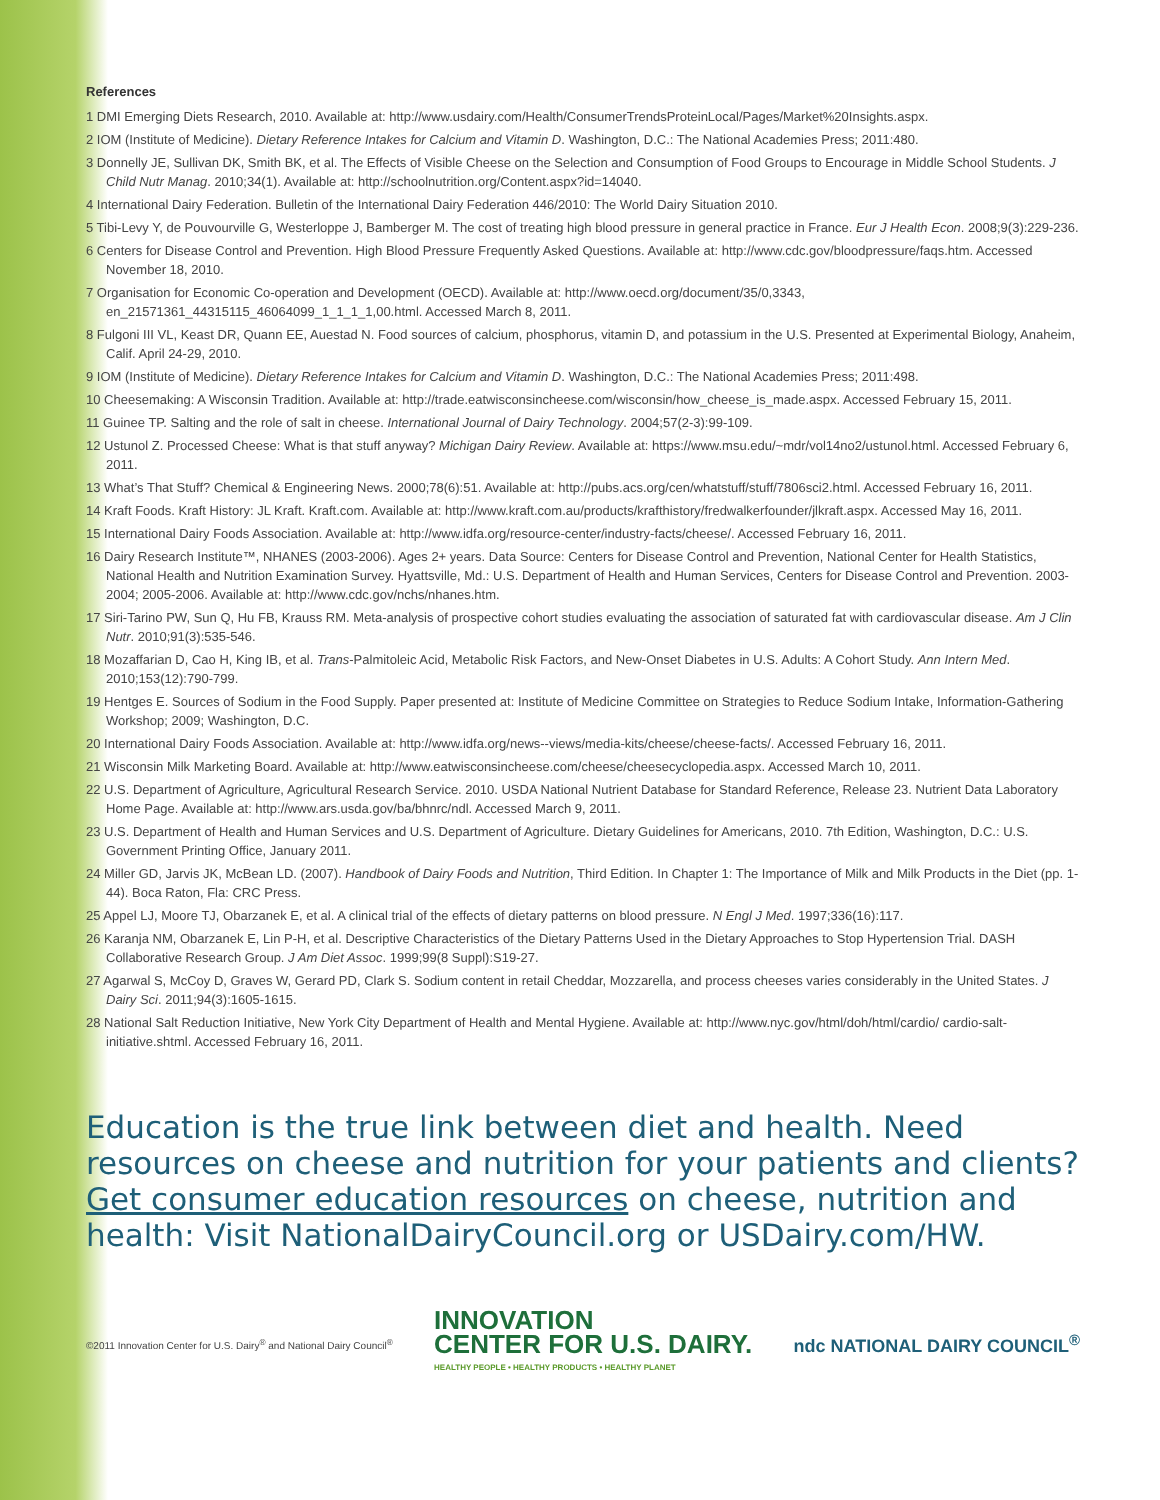References
1 DMI Emerging Diets Research, 2010. Available at: http://www.usdairy.com/Health/ConsumerTrendsProteinLocal/Pages/Market%20Insights.aspx.
2 IOM (Institute of Medicine). Dietary Reference Intakes for Calcium and Vitamin D. Washington, D.C.: The National Academies Press; 2011:480.
3 Donnelly JE, Sullivan DK, Smith BK, et al. The Effects of Visible Cheese on the Selection and Consumption of Food Groups to Encourage in Middle School Students. J Child Nutr Manag. 2010;34(1). Available at: http://schoolnutrition.org/Content.aspx?id=14040.
4 International Dairy Federation. Bulletin of the International Dairy Federation 446/2010: The World Dairy Situation 2010.
5 Tibi-Levy Y, de Pouvourville G, Westerloppe J, Bamberger M. The cost of treating high blood pressure in general practice in France. Eur J Health Econ. 2008;9(3):229-236.
6 Centers for Disease Control and Prevention. High Blood Pressure Frequently Asked Questions. Available at: http://www.cdc.gov/bloodpressure/faqs.htm. Accessed November 18, 2010.
7 Organisation for Economic Co-operation and Development (OECD). Available at: http://www.oecd.org/document/35/0,3343, en_21571361_44315115_46064099_1_1_1_1,00.html. Accessed March 8, 2011.
8 Fulgoni III VL, Keast DR, Quann EE, Auestad N. Food sources of calcium, phosphorus, vitamin D, and potassium in the U.S. Presented at Experimental Biology, Anaheim, Calif. April 24-29, 2010.
9 IOM (Institute of Medicine). Dietary Reference Intakes for Calcium and Vitamin D. Washington, D.C.: The National Academies Press; 2011:498.
10 Cheesemaking: A Wisconsin Tradition. Available at: http://trade.eatwisconsincheese.com/wisconsin/how_cheese_is_made.aspx. Accessed February 15, 2011.
11 Guinee TP. Salting and the role of salt in cheese. International Journal of Dairy Technology. 2004;57(2-3):99-109.
12 Ustunol Z. Processed Cheese: What is that stuff anyway? Michigan Dairy Review. Available at: https://www.msu.edu/~mdr/vol14no2/ustunol.html. Accessed February 6, 2011.
13 What’s That Stuff? Chemical & Engineering News. 2000;78(6):51. Available at: http://pubs.acs.org/cen/whatstuff/stuff/7806sci2.html. Accessed February 16, 2011.
14 Kraft Foods. Kraft History: JL Kraft. Kraft.com. Available at: http://www.kraft.com.au/products/krafthistory/fredwalkerfounder/jlkraft.aspx. Accessed May 16, 2011.
15 International Dairy Foods Association. Available at: http://www.idfa.org/resource-center/industry-facts/cheese/. Accessed February 16, 2011.
16 Dairy Research Institute™, NHANES (2003-2006). Ages 2+ years. Data Source: Centers for Disease Control and Prevention, National Center for Health Statistics, National Health and Nutrition Examination Survey. Hyattsville, Md.: U.S. Department of Health and Human Services, Centers for Disease Control and Prevention. 2003-2004; 2005-2006. Available at: http://www.cdc.gov/nchs/nhanes.htm.
17 Siri-Tarino PW, Sun Q, Hu FB, Krauss RM. Meta-analysis of prospective cohort studies evaluating the association of saturated fat with cardiovascular disease. Am J Clin Nutr. 2010;91(3):535-546.
18 Mozaffarian D, Cao H, King IB, et al. Trans-Palmitoleic Acid, Metabolic Risk Factors, and New-Onset Diabetes in U.S. Adults: A Cohort Study. Ann Intern Med. 2010;153(12):790-799.
19 Hentges E. Sources of Sodium in the Food Supply. Paper presented at: Institute of Medicine Committee on Strategies to Reduce Sodium Intake, Information-Gathering Workshop; 2009; Washington, D.C.
20 International Dairy Foods Association. Available at: http://www.idfa.org/news--views/media-kits/cheese/cheese-facts/. Accessed February 16, 2011.
21 Wisconsin Milk Marketing Board. Available at: http://www.eatwisconsincheese.com/cheese/cheesecyclopedia.aspx. Accessed March 10, 2011.
22 U.S. Department of Agriculture, Agricultural Research Service. 2010. USDA National Nutrient Database for Standard Reference, Release 23. Nutrient Data Laboratory Home Page. Available at: http://www.ars.usda.gov/ba/bhnrc/ndl. Accessed March 9, 2011.
23 U.S. Department of Health and Human Services and U.S. Department of Agriculture. Dietary Guidelines for Americans, 2010. 7th Edition, Washington, D.C.: U.S. Government Printing Office, January 2011.
24 Miller GD, Jarvis JK, McBean LD. (2007). Handbook of Dairy Foods and Nutrition, Third Edition. In Chapter 1: The Importance of Milk and Milk Products in the Diet (pp. 1-44). Boca Raton, Fla: CRC Press.
25 Appel LJ, Moore TJ, Obarzanek E, et al. A clinical trial of the effects of dietary patterns on blood pressure. N Engl J Med. 1997;336(16):117.
26 Karanja NM, Obarzanek E, Lin P-H, et al. Descriptive Characteristics of the Dietary Patterns Used in the Dietary Approaches to Stop Hypertension Trial. DASH Collaborative Research Group. J Am Diet Assoc. 1999;99(8 Suppl):S19-27.
27 Agarwal S, McCoy D, Graves W, Gerard PD, Clark S. Sodium content in retail Cheddar, Mozzarella, and process cheeses varies considerably in the United States. J Dairy Sci. 2011;94(3):1605-1615.
28 National Salt Reduction Initiative, New York City Department of Health and Mental Hygiene. Available at: http://www.nyc.gov/html/doh/html/cardio/ cardio-salt-initiative.shtml. Accessed February 16, 2011.
Education is the true link between diet and health. Need resources on cheese and nutrition for your patients and clients? Get consumer education resources on cheese, nutrition and health: Visit NationalDairyCouncil.org or USDairy.com/HW.
©2011 Innovation Center for U.S. Dairy<sup>®</sup> and National Dairy Council<sup>®</sup>
INNOVATION
CENTER FOR U.S. DAIRY.
HEALTHY PEOPLE • HEALTHY PRODUCTS • HEALTHY PLANET
ndc NATIONAL DAIRY COUNCIL<sup>®</sup>